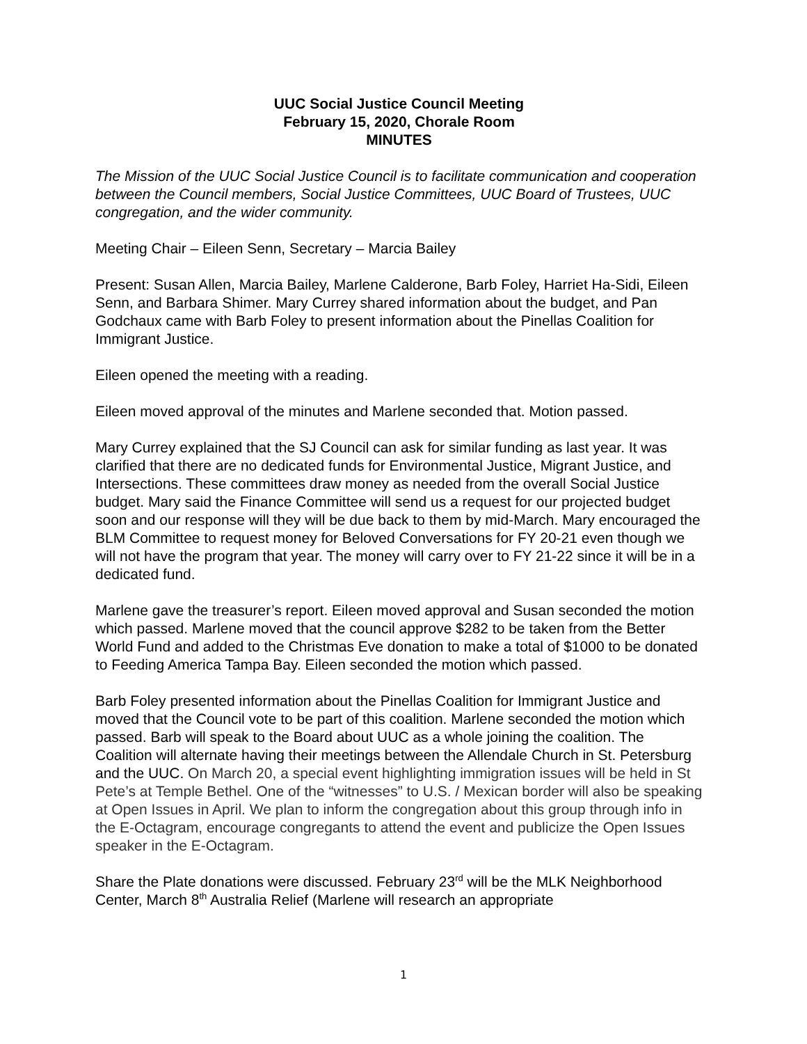UUC Social Justice Council Meeting
February 15, 2020, Chorale Room
MINUTES
The Mission of the UUC Social Justice Council is to facilitate communication and cooperation between the Council members, Social Justice Committees, UUC Board of Trustees, UUC congregation, and the wider community.
Meeting Chair – Eileen Senn, Secretary – Marcia Bailey
Present: Susan Allen, Marcia Bailey, Marlene Calderone, Barb Foley, Harriet Ha-Sidi, Eileen Senn, and Barbara Shimer. Mary Currey shared information about the budget, and Pan Godchaux came with Barb Foley to present information about the Pinellas Coalition for Immigrant Justice.
Eileen opened the meeting with a reading.
Eileen moved approval of the minutes and Marlene seconded that. Motion passed.
Mary Currey explained that the SJ Council can ask for similar funding as last year. It was clarified that there are no dedicated funds for Environmental Justice, Migrant Justice, and Intersections. These committees draw money as needed from the overall Social Justice budget. Mary said the Finance Committee will send us a request for our projected budget soon and our response will they will be due back to them by mid-March. Mary encouraged the BLM Committee to request money for Beloved Conversations for FY 20-21 even though we will not have the program that year. The money will carry over to FY 21-22 since it will be in a dedicated fund.
Marlene gave the treasurer’s report. Eileen moved approval and Susan seconded the motion which passed. Marlene moved that the council approve $282 to be taken from the Better World Fund and added to the Christmas Eve donation to make a total of $1000 to be donated to Feeding America Tampa Bay. Eileen seconded the motion which passed.
Barb Foley presented information about the Pinellas Coalition for Immigrant Justice and moved that the Council vote to be part of this coalition. Marlene seconded the motion which passed. Barb will speak to the Board about UUC as a whole joining the coalition. The Coalition will alternate having their meetings between the Allendale Church in St. Petersburg and the UUC. On March 20, a special event highlighting immigration issues will be held in St Pete’s at Temple Bethel. One of the “witnesses” to U.S. / Mexican border will also be speaking at Open Issues in April. We plan to inform the congregation about this group through info in the E-Octagram, encourage congregants to attend the event and publicize the Open Issues speaker in the E-Octagram.
Share the Plate donations were discussed. February 23<sup>rd</sup> will be the MLK Neighborhood Center, March 8<sup>th</sup> Australia Relief (Marlene will research an appropriate
1